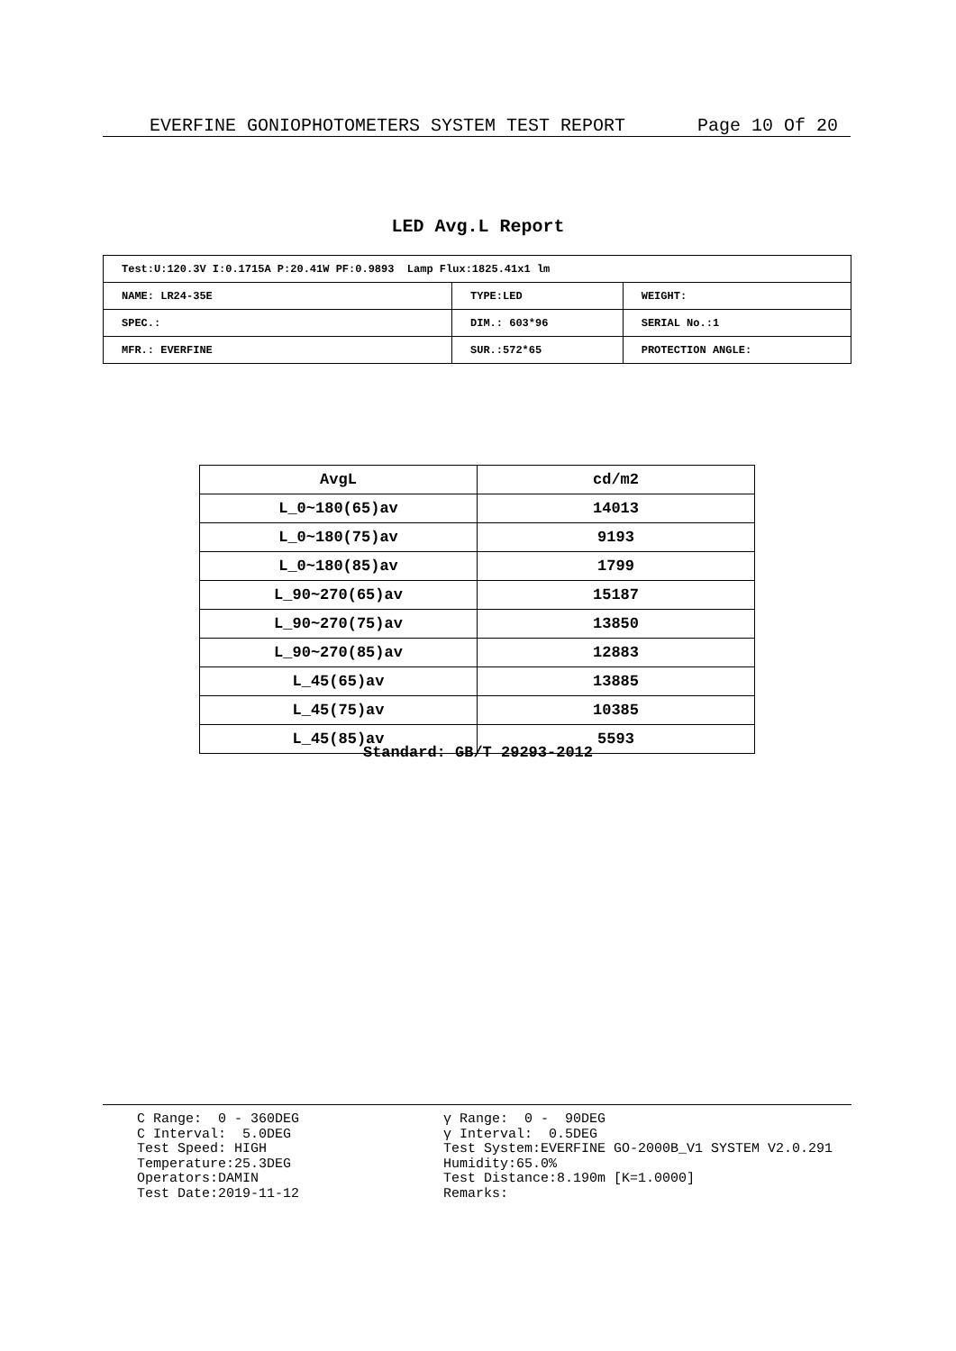EVERFINE GONIOPHOTOMETERS SYSTEM TEST REPORT Page 10 Of 20
LED Avg.L Report
| Test:U:120.3V I:0.1715A P:20.41W PF:0.9893 Lamp Flux:1825.41x1 lm | | |
| NAME: LR24-35E | TYPE:LED | WEIGHT: |
| SPEC.: | DIM.: 603*96 | SERIAL No.:1 |
| MFR.: EVERFINE | SUR.:572*65 | PROTECTION ANGLE: |
| AvgL | cd/m2 |
| --- | --- |
| L_0~180(65)av | 14013 |
| L_0~180(75)av | 9193 |
| L_0~180(85)av | 1799 |
| L_90~270(65)av | 15187 |
| L_90~270(75)av | 13850 |
| L_90~270(85)av | 12883 |
| L_45(65)av | 13885 |
| L_45(75)av | 10385 |
| L_45(85)av | 5593 |
Standard: GB/T 29293-2012
C Range: 0 - 360DEG C Interval: 5.0DEG Test Speed: HIGH Temperature:25.3DEG Operators:DAMIN Test Date:2019-11-12
γ Range: 0 - 90DEG γ Interval: 0.5DEG Test System:EVERFINE GO-2000B_V1 SYSTEM V2.0.291 Humidity:65.0% Test Distance:8.190m [K=1.0000] Remarks: